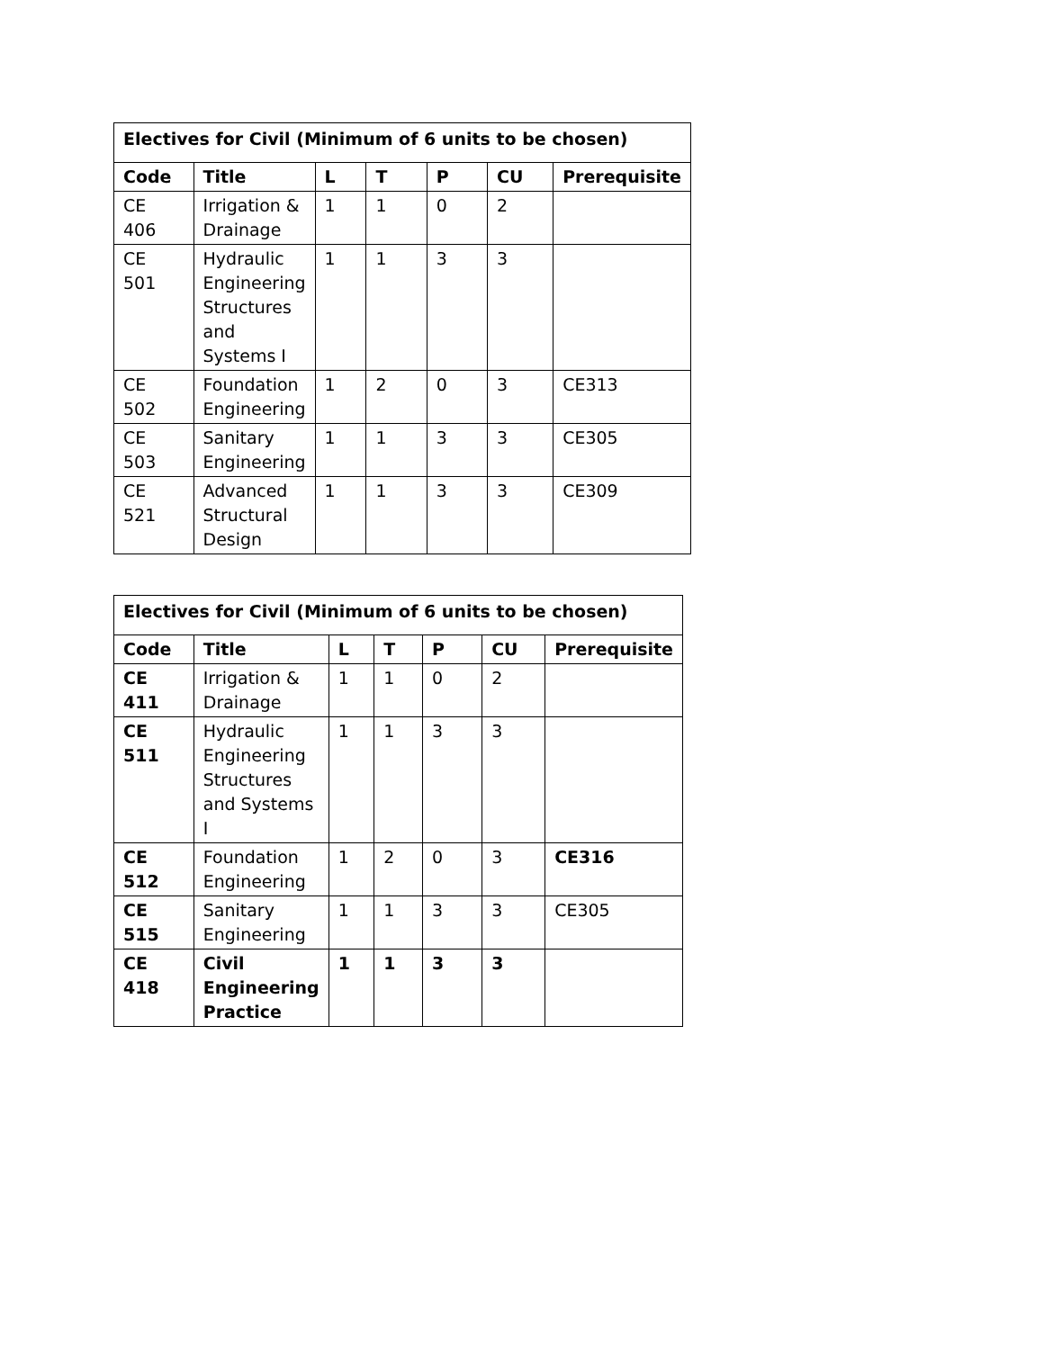| Electives for Civil (Minimum of 6 units to be chosen) | | | | | | |
| --- | --- | --- | --- | --- | --- | --- |
| Code | Title | L | T | P | CU | Prerequisite |
| CE 406 | Irrigation & Drainage | 1 | 1 | 0 | 2 | |
| CE 501 | Hydraulic Engineering Structures and Systems I | 1 | 1 | 3 | 3 | |
| CE 502 | Foundation Engineering | 1 | 2 | 0 | 3 | CE313 |
| CE 503 | Sanitary Engineering | 1 | 1 | 3 | 3 | CE305 |
| CE 521 | Advanced Structural Design | 1 | 1 | 3 | 3 | CE309 |
| Electives for Civil (Minimum of 6 units to be chosen) | | | | | | |
| --- | --- | --- | --- | --- | --- | --- |
| Code | Title | L | T | P | CU | Prerequisite |
| CE 411 | Irrigation & Drainage | 1 | 1 | 0 | 2 | |
| CE 511 | Hydraulic Engineering Structures and Systems I | 1 | 1 | 3 | 3 | |
| CE 512 | Foundation Engineering | 1 | 2 | 0 | 3 | CE316 |
| CE 515 | Sanitary Engineering | 1 | 1 | 3 | 3 | CE305 |
| CE 418 | Civil Engineering Practice | 1 | 1 | 3 | 3 | |